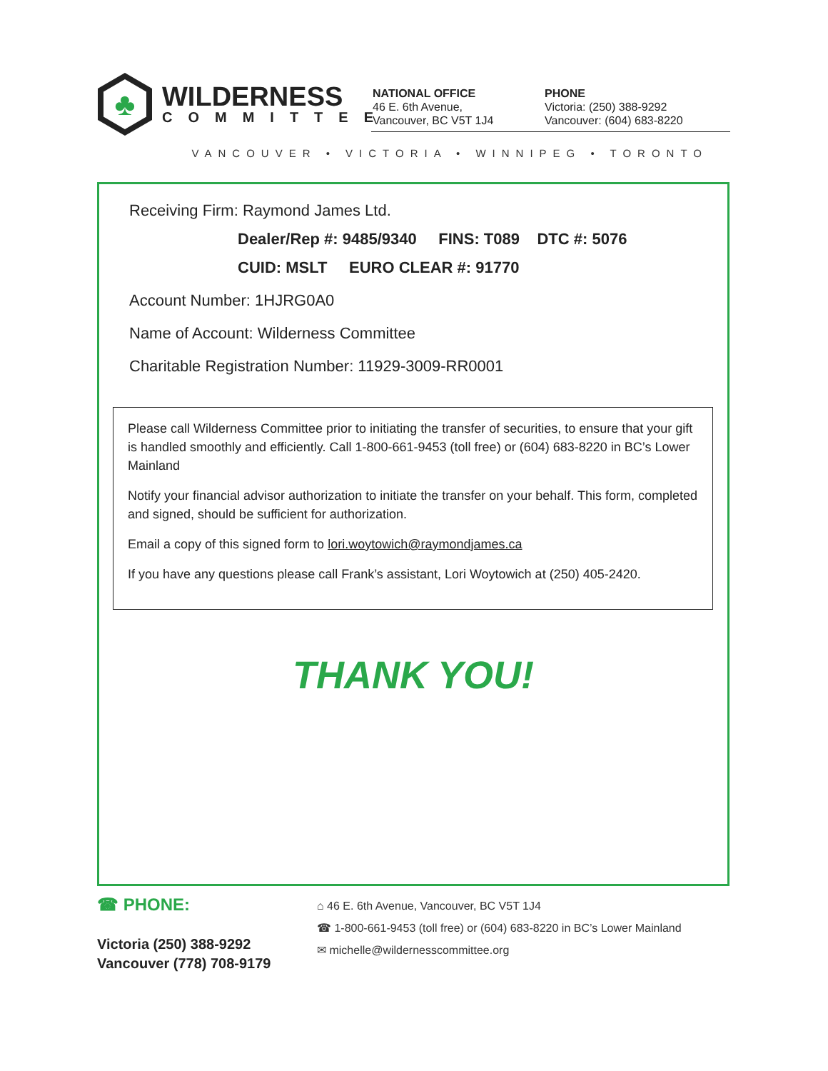♣
WILDERNESS
COMMITTEE
NATIONAL OFFICE
46 E. 6th Avenue,
Vancouver, BC V5T 1J4
PHONE
Victoria: (250) 388-9292
Vancouver: (604) 683-8220
VANCOUVER • VICTORIA • WINNIPEG • TORONTO
Receiving Firm: Raymond James Ltd.
Dealer/Rep #: 9485/9340 FINS: T089 DTC #: 5076
CUID: MSLT EURO CLEAR #: 91770
Account Number: 1HJRG0A0
Name of Account: Wilderness Committee
Charitable Registration Number: 11929-3009-RR0001
Please call Wilderness Committee prior to initiating the transfer of securities, to ensure that your gift is handled smoothly and efficiently. Call 1-800-661-9453 (toll free) or (604) 683-8220 in BC’s Lower Mainland
Notify your financial advisor authorization to initiate the transfer on your behalf. This form, completed and signed, should be sufficient for authorization.
Email a copy of this signed form to lori.woytowich@raymondjames.ca
If you have any questions please call Frank’s assistant, Lori Woytowich at (250) 405-2420.
THANK YOU!
☎ PHONE:
Victoria (250) 388-9292
Vancouver (778) 708-9179
⌂ 46 E. 6th Avenue, Vancouver, BC V5T 1J4
☎ 1-800-661-9453 (toll free) or (604) 683-8220 in BC’s Lower Mainland
✉ michelle@wildernesscommittee.org